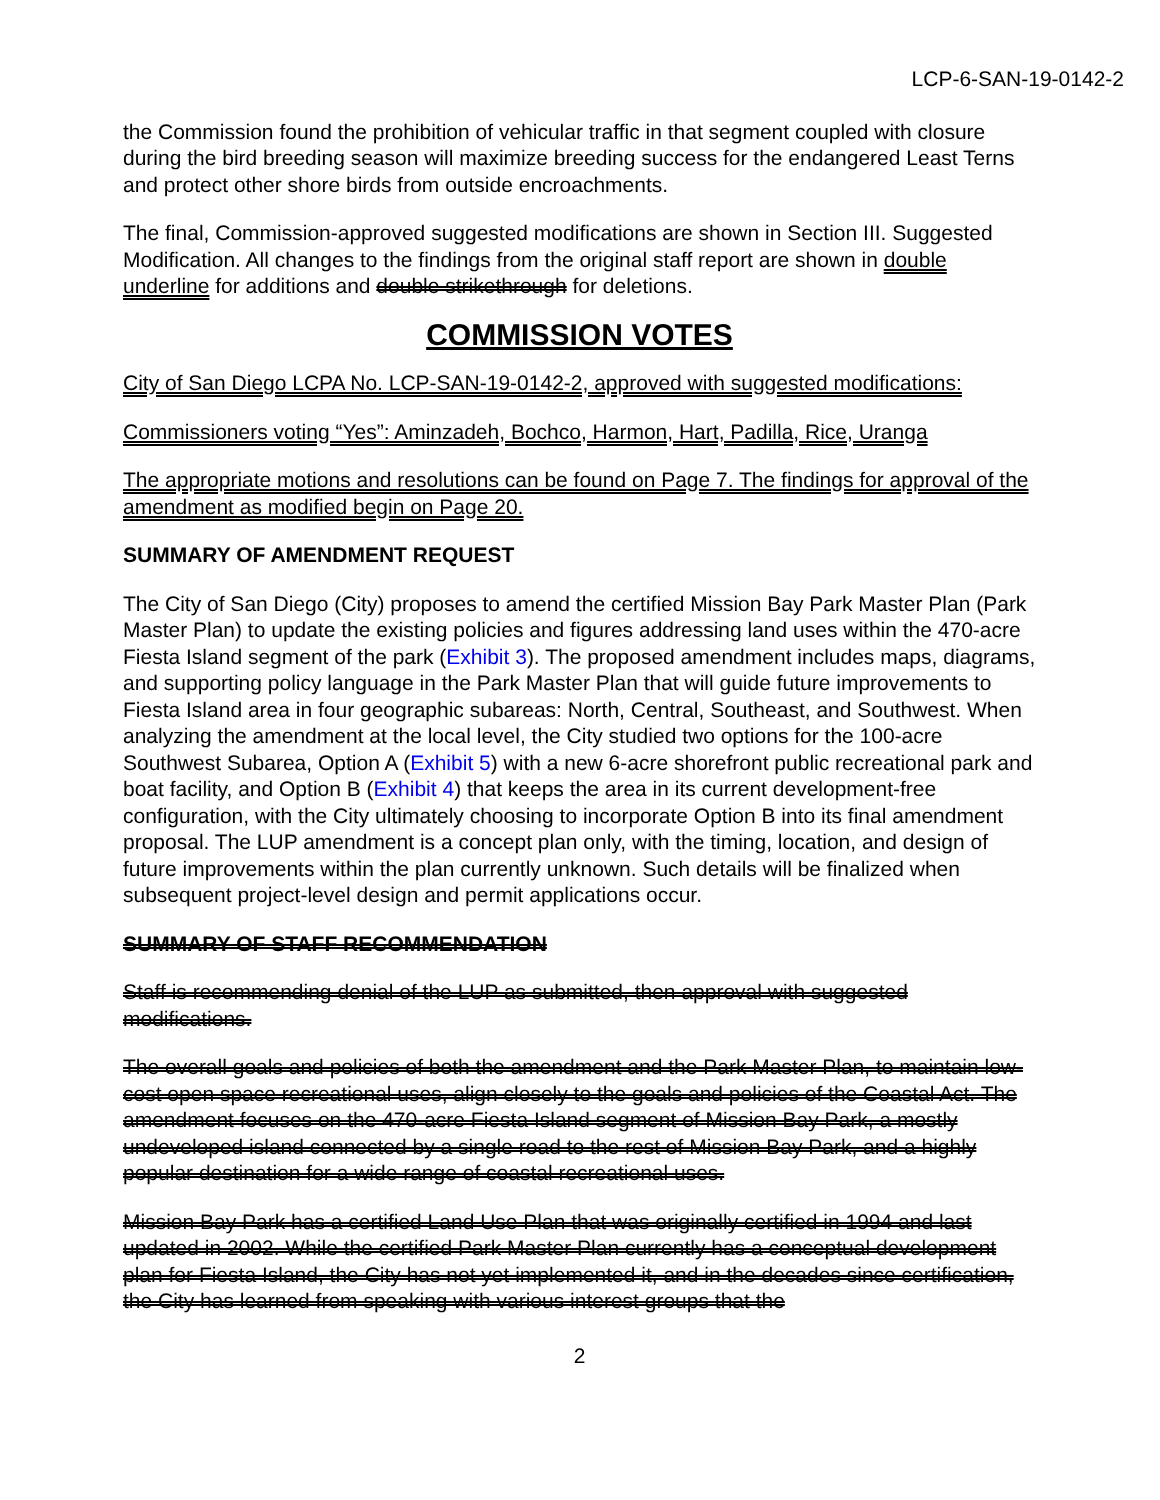LCP-6-SAN-19-0142-2
the Commission found the prohibition of vehicular traffic in that segment coupled with closure during the bird breeding season will maximize breeding success for the endangered Least Terns and protect other shore birds from outside encroachments.
The final, Commission-approved suggested modifications are shown in Section III. Suggested Modification. All changes to the findings from the original staff report are shown in double underline for additions and double strikethrough for deletions.
COMMISSION VOTES
City of San Diego LCPA No. LCP-SAN-19-0142-2, approved with suggested modifications:
Commissioners voting “Yes”: Aminzadeh, Bochco, Harmon, Hart, Padilla, Rice, Uranga
The appropriate motions and resolutions can be found on Page 7. The findings for approval of the amendment as modified begin on Page 20.
SUMMARY OF AMENDMENT REQUEST
The City of San Diego (City) proposes to amend the certified Mission Bay Park Master Plan (Park Master Plan) to update the existing policies and figures addressing land uses within the 470-acre Fiesta Island segment of the park (Exhibit 3). The proposed amendment includes maps, diagrams, and supporting policy language in the Park Master Plan that will guide future improvements to Fiesta Island area in four geographic subareas: North, Central, Southeast, and Southwest. When analyzing the amendment at the local level, the City studied two options for the 100-acre Southwest Subarea, Option A (Exhibit 5) with a new 6-acre shorefront public recreational park and boat facility, and Option B (Exhibit 4) that keeps the area in its current development-free configuration, with the City ultimately choosing to incorporate Option B into its final amendment proposal. The LUP amendment is a concept plan only, with the timing, location, and design of future improvements within the plan currently unknown. Such details will be finalized when subsequent project-level design and permit applications occur.
SUMMARY OF STAFF RECOMMENDATION
Staff is recommending denial of the LUP as submitted, then approval with suggested modifications.
The overall goals and policies of both the amendment and the Park Master Plan, to maintain low-cost open space recreational uses, align closely to the goals and policies of the Coastal Act. The amendment focuses on the 470-acre Fiesta Island segment of Mission Bay Park, a mostly undeveloped island connected by a single road to the rest of Mission Bay Park, and a highly popular destination for a wide range of coastal recreational uses.
Mission Bay Park has a certified Land Use Plan that was originally certified in 1994 and last updated in 2002. While the certified Park Master Plan currently has a conceptual development plan for Fiesta Island, the City has not yet implemented it, and in the decades since certification, the City has learned from speaking with various interest groups that the
2